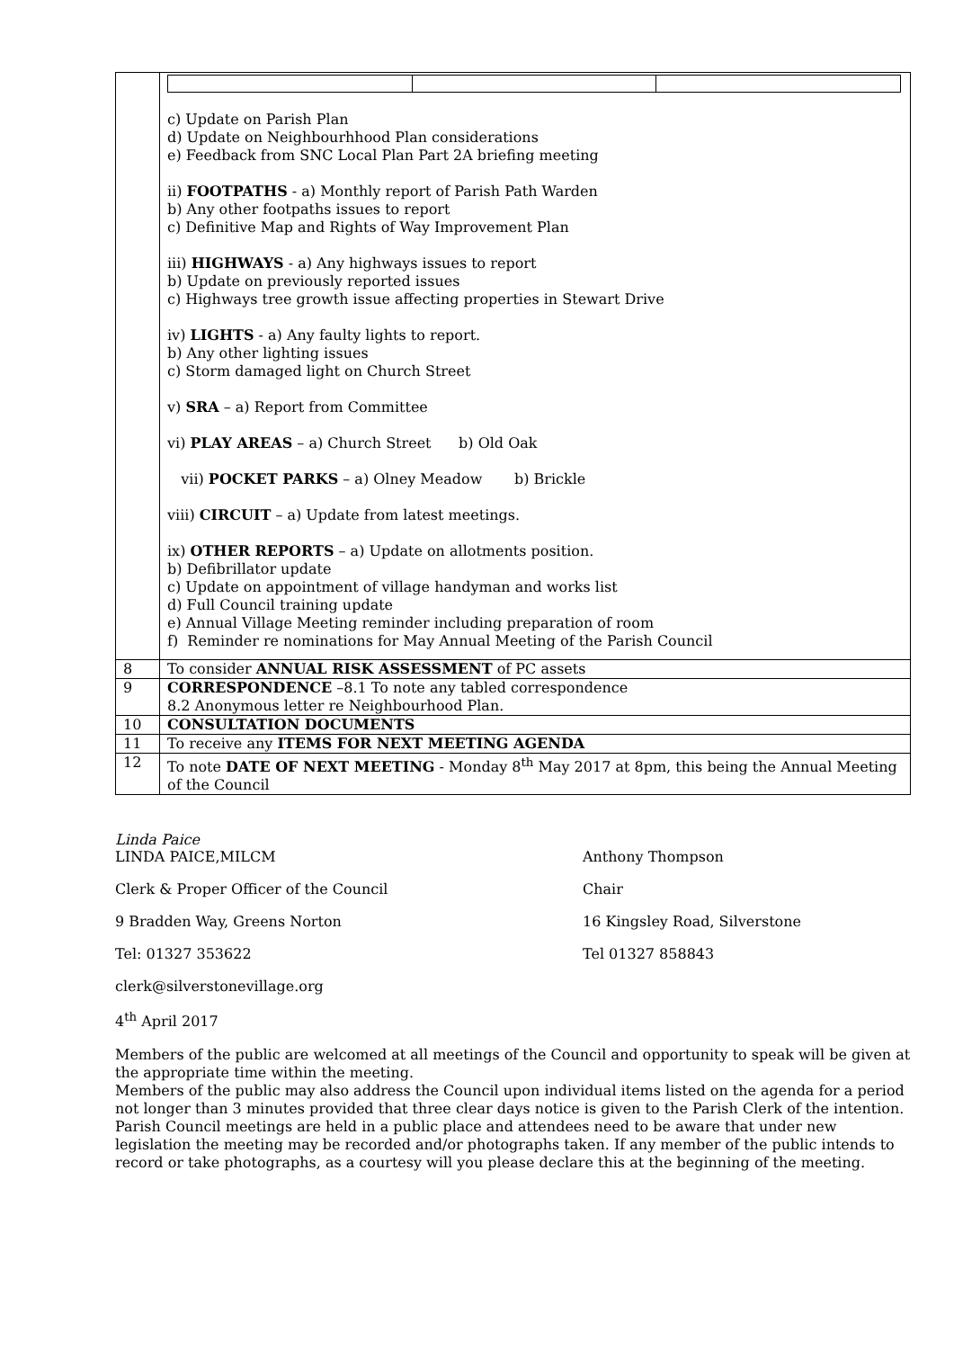| | c) Update on Parish Plan d) Update on Neighbourhhood Plan considerations e) Feedback from SNC Local Plan Part 2A briefing meeting ii) FOOTPATHS - a) Monthly report of Parish Path Warden b) Any other footpaths issues to report c) Definitive Map and Rights of Way Improvement Plan iii) HIGHWAYS - a) Any highways issues to report b) Update on previously reported issues c) Highways tree growth issue affecting properties in Stewart Drive iv) LIGHTS - a) Any faulty lights to report. b) Any other lighting issues c) Storm damaged light on Church Street v) SRA – a) Report from Committee vi) PLAY AREAS – a) Church Street b) Old Oak vii) POCKET PARKS – a) Olney Meadow b) Brickle viii) CIRCUIT – a) Update from latest meetings. ix) OTHER REPORTS – a) Update on allotments position. b) Defibrillator update c) Update on appointment of village handyman and works list d) Full Council training update e) Annual Village Meeting reminder including preparation of room f) Reminder re nominations for May Annual Meeting of the Parish Council |
| 8 | To consider ANNUAL RISK ASSESSMENT of PC assets |
| 9 | CORRESPONDENCE –8.1 To note any tabled correspondence 8.2 Anonymous letter re Neighbourhood Plan. |
| 10 | CONSULTATION DOCUMENTS |
| 11 | To receive any ITEMS FOR NEXT MEETING AGENDA |
| 12 | To note DATE OF NEXT MEETING - Monday 8<sup>th</sup> May 2017 at 8pm, this being the Annual Meeting of the Council |
Linda Paice
LINDA PAICE,MILCM Anthony Thompson
Clerk & Proper Officer of the Council Chair
9 Bradden Way, Greens Norton 16 Kingsley Road, Silverstone
Tel: 01327 353622 Tel 01327 858843
clerk@silverstonevillage.org
4<sup>th</sup> April 2017
Members of the public are welcomed at all meetings of the Council and opportunity to speak will be given at the appropriate time within the meeting.
Members of the public may also address the Council upon individual items listed on the agenda for a period not longer than 3 minutes provided that three clear days notice is given to the Parish Clerk of the intention.
Parish Council meetings are held in a public place and attendees need to be aware that under new legislation the meeting may be recorded and/or photographs taken. If any member of the public intends to record or take photographs, as a courtesy will you please declare this at the beginning of the meeting.